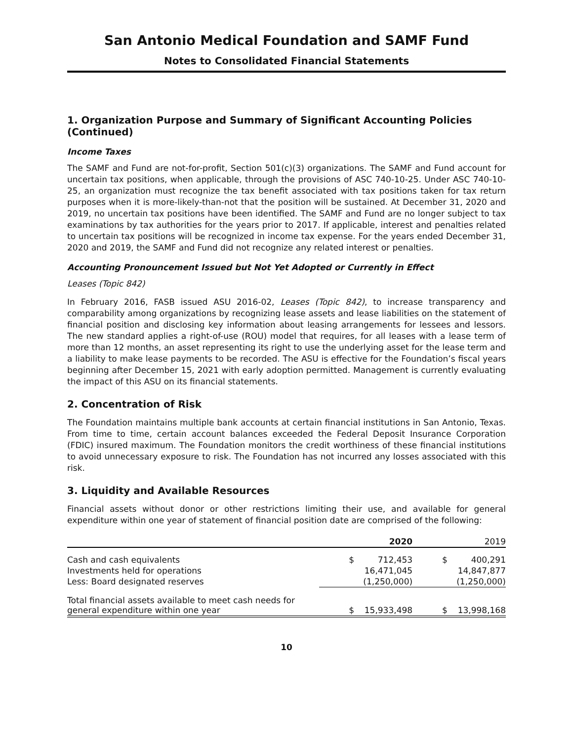San Antonio Medical Foundation and SAMF Fund
Notes to Consolidated Financial Statements
1. Organization Purpose and Summary of Significant Accounting Policies (Continued)
Income Taxes
The SAMF and Fund are not-for-profit, Section 501(c)(3) organizations. The SAMF and Fund account for uncertain tax positions, when applicable, through the provisions of ASC 740-10-25. Under ASC 740-10-25, an organization must recognize the tax benefit associated with tax positions taken for tax return purposes when it is more-likely-than-not that the position will be sustained. At December 31, 2020 and 2019, no uncertain tax positions have been identified. The SAMF and Fund are no longer subject to tax examinations by tax authorities for the years prior to 2017. If applicable, interest and penalties related to uncertain tax positions will be recognized in income tax expense. For the years ended December 31, 2020 and 2019, the SAMF and Fund did not recognize any related interest or penalties.
Accounting Pronouncement Issued but Not Yet Adopted or Currently in Effect
Leases (Topic 842)
In February 2016, FASB issued ASU 2016-02, Leases (Topic 842), to increase transparency and comparability among organizations by recognizing lease assets and lease liabilities on the statement of financial position and disclosing key information about leasing arrangements for lessees and lessors. The new standard applies a right-of-use (ROU) model that requires, for all leases with a lease term of more than 12 months, an asset representing its right to use the underlying asset for the lease term and a liability to make lease payments to be recorded. The ASU is effective for the Foundation’s fiscal years beginning after December 15, 2021 with early adoption permitted. Management is currently evaluating the impact of this ASU on its financial statements.
2. Concentration of Risk
The Foundation maintains multiple bank accounts at certain financial institutions in San Antonio, Texas. From time to time, certain account balances exceeded the Federal Deposit Insurance Corporation (FDIC) insured maximum. The Foundation monitors the credit worthiness of these financial institutions to avoid unnecessary exposure to risk. The Foundation has not incurred any losses associated with this risk.
3. Liquidity and Available Resources
Financial assets without donor or other restrictions limiting their use, and available for general expenditure within one year of statement of financial position date are comprised of the following:
| | 2020 | | 2019 | |
| --- | --- | --- | --- | --- |
| Cash and cash equivalents | $ | 712,453 | $ | 400,291 |
| Investments held for operations | | 16,471,045 | | 14,847,877 |
| Less: Board designated reserves | | (1,250,000) | | (1,250,000) |
| Total financial assets available to meet cash needs for general expenditure within one year | $ | 15,933,498 | $ | 13,998,168 |
10